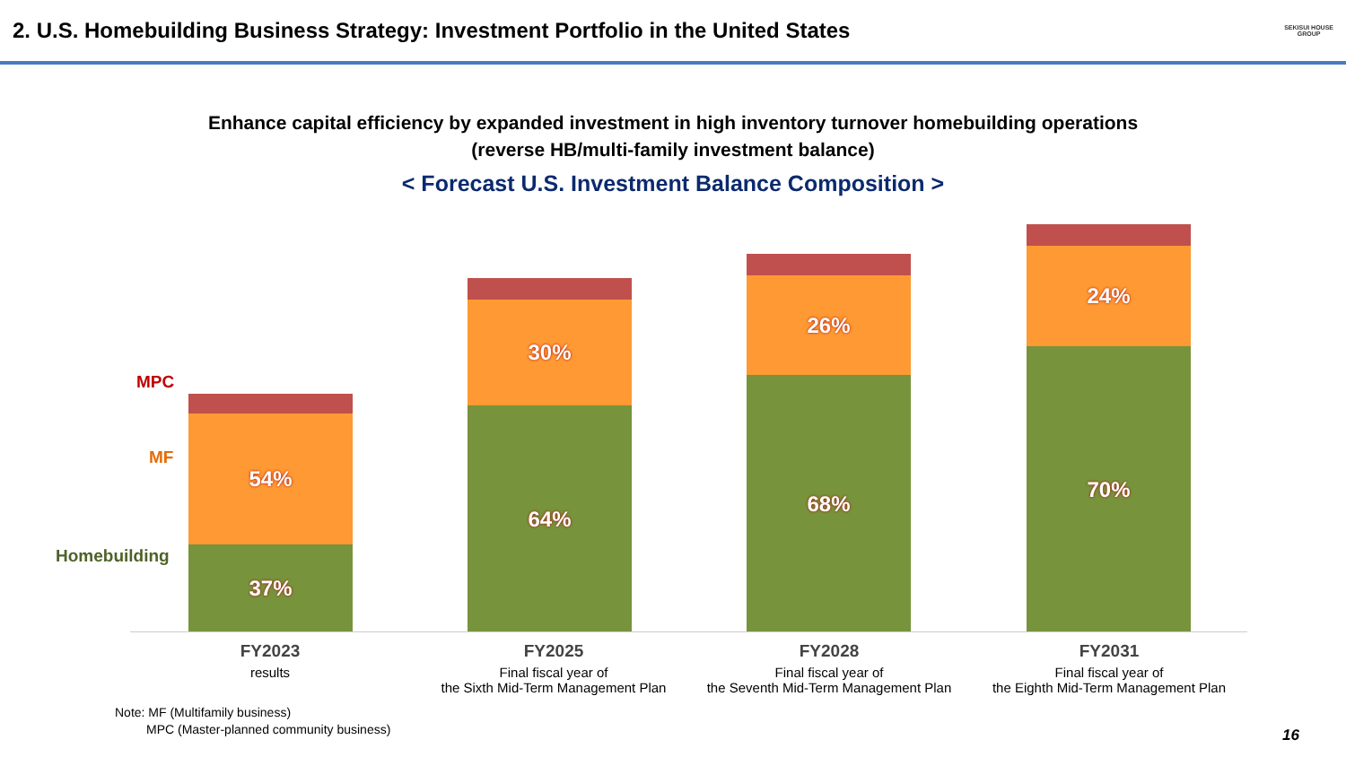2. U.S. Homebuilding Business Strategy: Investment Portfolio in the United States
SEKISUI HOUSE
GROUP
Enhance capital efficiency by expanded investment in high inventory turnover homebuilding operations
(reverse HB/multi-family investment balance)
< Forecast U.S. Investment Balance Composition >
MPC
MF
Homebuilding
54%
37%
30%
64%
26%
68%
24%
70%
FY2023
results
FY2025
Final fiscal year of
the Sixth Mid-Term Management Plan
FY2028
Final fiscal year of
the Seventh Mid-Term Management Plan
FY2031
Final fiscal year of
the Eighth Mid-Term Management Plan
Note: MF (Multifamily business)
MPC (Master-planned community business)
16